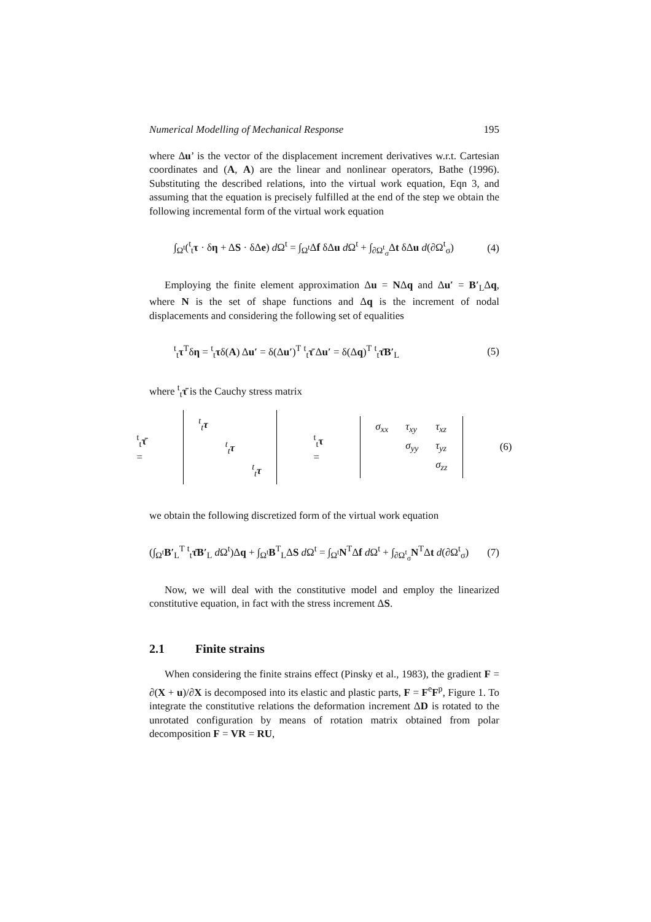Numerical Modelling of Mechanical Response 195
where Δu’ is the vector of the displacement increment derivatives w.r.t. Cartesian coordinates and (A, A) are the linear and nonlinear operators, Bathe (1996). Substituting the described relations, into the virtual work equation, Eqn 3, and assuming that the equation is precisely fulfilled at the end of the step we obtain the following incremental form of the virtual work equation
∫<sub>Ω<sup>t</sup></sub>(<sup>t</sup><sub>t</sub>τ · δη + ΔS · δΔe) d Ω<sup>t</sup> = ∫<sub>Ω<sup>t</sup></sub>Δf δΔu d Ω<sup>t</sup> + ∫<sub>∂Ω<sup>t</sup><sub>σ</sub></sub>Δt δΔu d(∂Ω<sup>t</sup><sub>σ</sub>) (4)
Employing the finite element approximation Δu = NΔq and Δu′ = B′<sub>L</sub>Δq, where N is the set of shape functions and Δq is the increment of nodal displacements and considering the following set of equalities
<sup>t</sup> <sub>t</sub>τ<sup>T</sup>δη = <sup>t</sup><sub>t</sub>τδ(A) Δu′ = δ(Δu′)<sup>T</sup> <sup>t</sup><sub>t</sub>τ̄ Δu′ = δ(Δq)<sup>T</sup> <sup>t</sup><sub>t</sub>τ̄B′<sub>L</sub> (5)
where <sup>t</sup><sub>t</sub>τ̄ is the Cauchy stress matrix
<sup>t</sup> <sub>t</sub>τ̄ =
| <sup>t</sup> <sub>t</sub> τ | | |
| | <sup>t</sup> <sub>t</sub> τ | |
| | | <sup>t</sup> <sub>t</sub> τ |
<sup>t</sup> <sub>t</sub>τ =
| σ<sub>xx</sub> | τ<sub>xy</sub> | τ<sub>xz</sub> |
| | σ<sub>yy</sub> | τ<sub>yz</sub> |
| | | σ<sub>zz</sub> |
(6)
we obtain the following discretized form of the virtual work equation
(∫<sub>Ω<sup>t</sup></sub>B′<sub>L</sub><sup>T</sup> <sup>t</sup><sub>t</sub>τ̄B′<sub>L</sub> d Ω<sup>t</sup>)Δq + ∫<sub>Ω<sup>t</sup></sub>B<sup>T</sup><sub>L</sub>ΔS d Ω<sup>t</sup> = ∫<sub>Ω<sup>t</sup></sub>N<sup>T</sup>Δf d Ω<sup>t</sup> + ∫<sub>∂Ω<sup>t</sup><sub>σ</sub></sub>N<sup>T</sup>Δt d(∂Ω<sup>t</sup><sub>σ</sub>) (7)
Now, we will deal with the constitutive model and employ the linearized constitutive equation, in fact with the stress increment ΔS.
2.1 Finite strains
When considering the finite strains effect (Pinsky et al., 1983), the gradient F = ∂(X + u)/∂X is decomposed into its elastic and plastic parts, F = F<sup>e</sup>F<sup>p</sup>, Figure 1. To integrate the constitutive relations the deformation increment ΔD is rotated to the unrotated configuration by means of rotation matrix obtained from polar decomposition F = VR = RU,